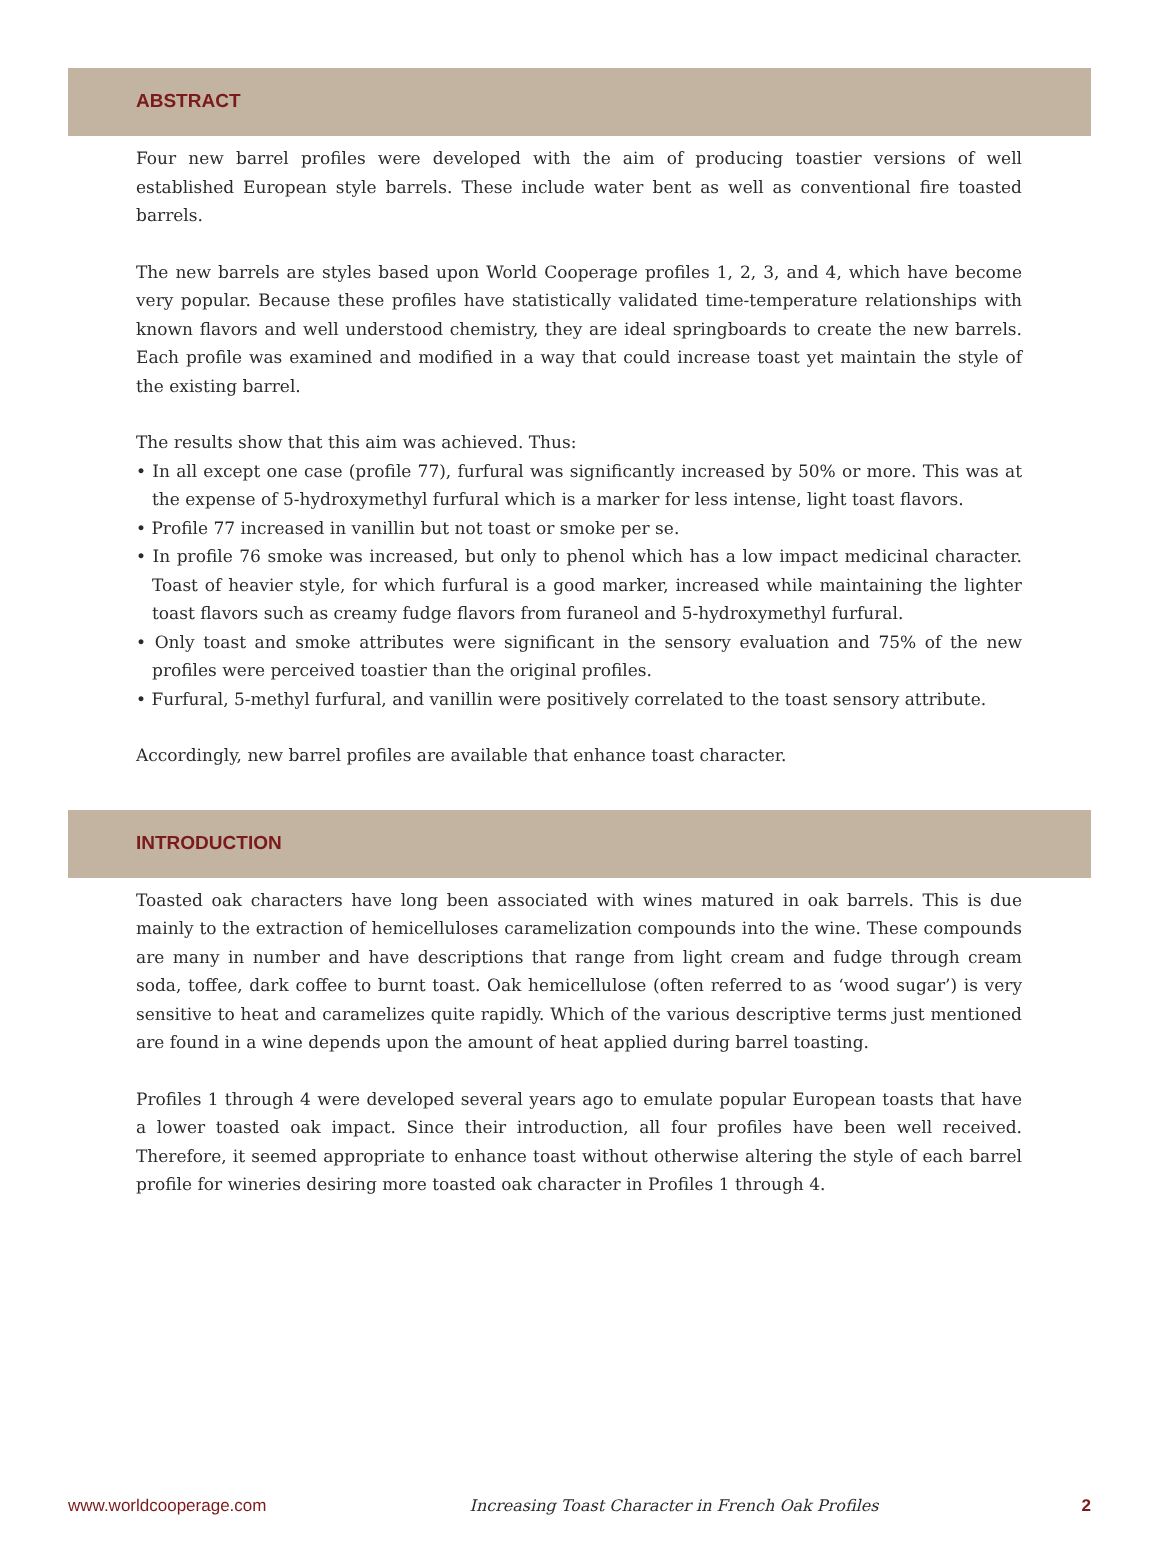ABSTRACT
Four new barrel profiles were developed with the aim of producing toastier versions of well established European style barrels. These include water bent as well as conventional fire toasted barrels.
The new barrels are styles based upon World Cooperage profiles 1, 2, 3, and 4, which have become very popular. Because these profiles have statistically validated time-temperature relationships with known flavors and well understood chemistry, they are ideal springboards to create the new barrels. Each profile was examined and modified in a way that could increase toast yet maintain the style of the existing barrel.
The results show that this aim was achieved. Thus:
• In all except one case (profile 77), furfural was significantly increased by 50% or more. This was at the expense of 5-hydroxymethyl furfural which is a marker for less intense, light toast flavors.
• Profile 77 increased in vanillin but not toast or smoke per se.
• In profile 76 smoke was increased, but only to phenol which has a low impact medicinal character. Toast of heavier style, for which furfural is a good marker, increased while maintaining the lighter toast flavors such as creamy fudge flavors from furaneol and 5-hydroxymethyl furfural.
• Only toast and smoke attributes were significant in the sensory evaluation and 75% of the new profiles were perceived toastier than the original profiles.
• Furfural, 5-methyl furfural, and vanillin were positively correlated to the toast sensory attribute.
Accordingly, new barrel profiles are available that enhance toast character.
INTRODUCTION
Toasted oak characters have long been associated with wines matured in oak barrels. This is due mainly to the extraction of hemicelluloses caramelization compounds into the wine. These compounds are many in number and have descriptions that range from light cream and fudge through cream soda, toffee, dark coffee to burnt toast. Oak hemicellulose (often referred to as ‘wood sugar’) is very sensitive to heat and caramelizes quite rapidly. Which of the various descriptive terms just mentioned are found in a wine depends upon the amount of heat applied during barrel toasting.
Profiles 1 through 4 were developed several years ago to emulate popular European toasts that have a lower toasted oak impact. Since their introduction, all four profiles have been well received. Therefore, it seemed appropriate to enhance toast without otherwise altering the style of each barrel profile for wineries desiring more toasted oak character in Profiles 1 through 4.
www.worldcooperage.com Increasing Toast Character in French Oak Profiles 2